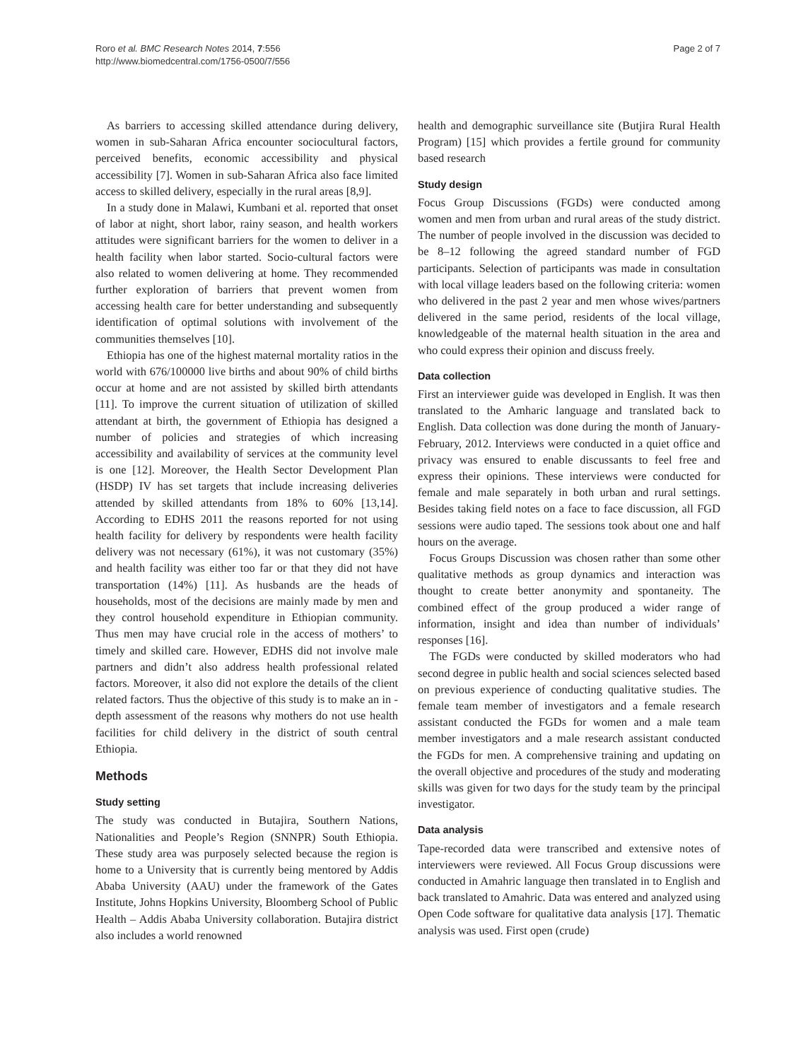Roro et al. BMC Research Notes 2014, 7:556
http://www.biomedcentral.com/1756-0500/7/556
Page 2 of 7
As barriers to accessing skilled attendance during delivery, women in sub-Saharan Africa encounter sociocultural factors, perceived benefits, economic accessibility and physical accessibility [7]. Women in sub-Saharan Africa also face limited access to skilled delivery, especially in the rural areas [8,9].
In a study done in Malawi, Kumbani et al. reported that onset of labor at night, short labor, rainy season, and health workers attitudes were significant barriers for the women to deliver in a health facility when labor started. Socio-cultural factors were also related to women delivering at home. They recommended further exploration of barriers that prevent women from accessing health care for better understanding and subsequently identification of optimal solutions with involvement of the communities themselves [10].
Ethiopia has one of the highest maternal mortality ratios in the world with 676/100000 live births and about 90% of child births occur at home and are not assisted by skilled birth attendants [11]. To improve the current situation of utilization of skilled attendant at birth, the government of Ethiopia has designed a number of policies and strategies of which increasing accessibility and availability of services at the community level is one [12]. Moreover, the Health Sector Development Plan (HSDP) IV has set targets that include increasing deliveries attended by skilled attendants from 18% to 60% [13,14]. According to EDHS 2011 the reasons reported for not using health facility for delivery by respondents were health facility delivery was not necessary (61%), it was not customary (35%) and health facility was either too far or that they did not have transportation (14%) [11]. As husbands are the heads of households, most of the decisions are mainly made by men and they control household expenditure in Ethiopian community. Thus men may have crucial role in the access of mothers’ to timely and skilled care. However, EDHS did not involve male partners and didn’t also address health professional related factors. Moreover, it also did not explore the details of the client related factors. Thus the objective of this study is to make an in -depth assessment of the reasons why mothers do not use health facilities for child delivery in the district of south central Ethiopia.
Methods
Study setting
The study was conducted in Butajira, Southern Nations, Nationalities and People’s Region (SNNPR) South Ethiopia. These study area was purposely selected because the region is home to a University that is currently being mentored by Addis Ababa University (AAU) under the framework of the Gates Institute, Johns Hopkins University, Bloomberg School of Public Health – Addis Ababa University collaboration. Butajira district also includes a world renowned
health and demographic surveillance site (Butjira Rural Health Program) [15] which provides a fertile ground for community based research
Study design
Focus Group Discussions (FGDs) were conducted among women and men from urban and rural areas of the study district. The number of people involved in the discussion was decided to be 8–12 following the agreed standard number of FGD participants. Selection of participants was made in consultation with local village leaders based on the following criteria: women who delivered in the past 2 year and men whose wives/partners delivered in the same period, residents of the local village, knowledgeable of the maternal health situation in the area and who could express their opinion and discuss freely.
Data collection
First an interviewer guide was developed in English. It was then translated to the Amharic language and translated back to English. Data collection was done during the month of January-February, 2012. Interviews were conducted in a quiet office and privacy was ensured to enable discussants to feel free and express their opinions. These interviews were conducted for female and male separately in both urban and rural settings. Besides taking field notes on a face to face discussion, all FGD sessions were audio taped. The sessions took about one and half hours on the average.
Focus Groups Discussion was chosen rather than some other qualitative methods as group dynamics and interaction was thought to create better anonymity and spontaneity. The combined effect of the group produced a wider range of information, insight and idea than number of individuals’ responses [16].
The FGDs were conducted by skilled moderators who had second degree in public health and social sciences selected based on previous experience of conducting qualitative studies. The female team member of investigators and a female research assistant conducted the FGDs for women and a male team member investigators and a male research assistant conducted the FGDs for men. A comprehensive training and updating on the overall objective and procedures of the study and moderating skills was given for two days for the study team by the principal investigator.
Data analysis
Tape-recorded data were transcribed and extensive notes of interviewers were reviewed. All Focus Group discussions were conducted in Amahric language then translated in to English and back translated to Amahric. Data was entered and analyzed using Open Code software for qualitative data analysis [17]. Thematic analysis was used. First open (crude)